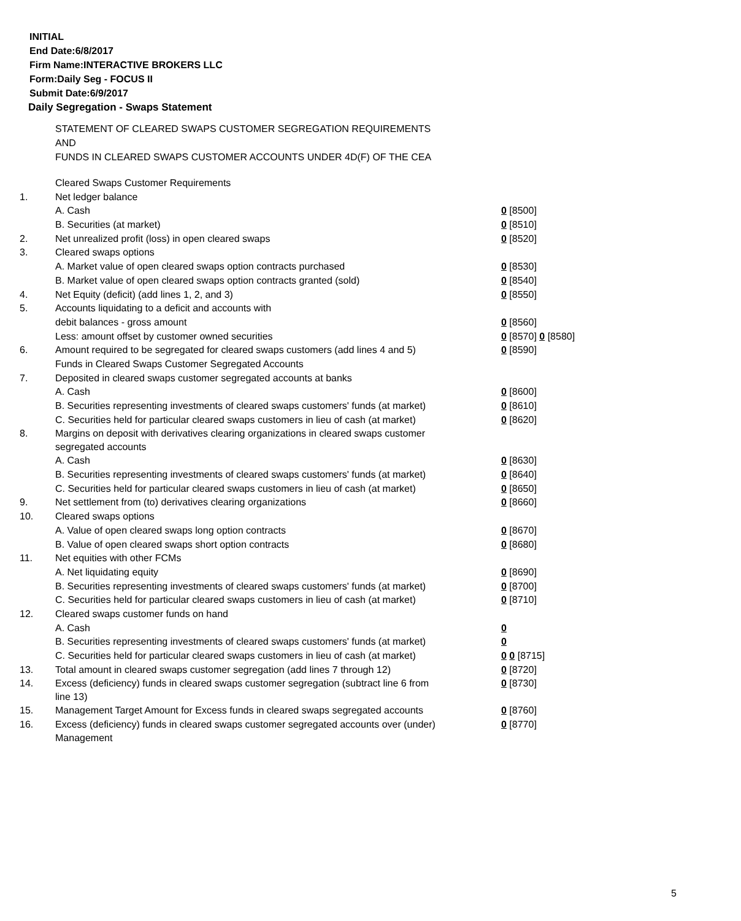INITIAL
End Date:6/8/2017
Firm Name:INTERACTIVE BROKERS LLC
Form:Daily Seg - FOCUS II
Submit Date:6/9/2017
Daily Segregation - Swaps Statement
STATEMENT OF CLEARED SWAPS CUSTOMER SEGREGATION REQUIREMENTS
AND
FUNDS IN CLEARED SWAPS CUSTOMER ACCOUNTS UNDER 4D(F) OF THE CEA
| | Cleared Swaps Customer Requirements | |
| 1. | Net ledger balance | |
| | A. Cash | 0 [8500] |
| | B. Securities (at market) | 0 [8510] |
| 2. | Net unrealized profit (loss) in open cleared swaps | 0 [8520] |
| 3. | Cleared swaps options | |
| | A. Market value of open cleared swaps option contracts purchased | 0 [8530] |
| | B. Market value of open cleared swaps option contracts granted (sold) | 0 [8540] |
| 4. | Net Equity (deficit) (add lines 1, 2, and 3) | 0 [8550] |
| 5. | Accounts liquidating to a deficit and accounts with | |
| | debit balances - gross amount | 0 [8560] |
| | Less: amount offset by customer owned securities | 0 [8570] 0 [8580] |
| 6. | Amount required to be segregated for cleared swaps customers (add lines 4 and 5) | 0 [8590] |
| | Funds in Cleared Swaps Customer Segregated Accounts | |
| 7. | Deposited in cleared swaps customer segregated accounts at banks | |
| | A. Cash | 0 [8600] |
| | B. Securities representing investments of cleared swaps customers' funds (at market) | 0 [8610] |
| | C. Securities held for particular cleared swaps customers in lieu of cash (at market) | 0 [8620] |
| 8. | Margins on deposit with derivatives clearing organizations in cleared swaps customer segregated accounts | |
| | A. Cash | 0 [8630] |
| | B. Securities representing investments of cleared swaps customers' funds (at market) | 0 [8640] |
| | C. Securities held for particular cleared swaps customers in lieu of cash (at market) | 0 [8650] |
| 9. | Net settlement from (to) derivatives clearing organizations | 0 [8660] |
| 10. | Cleared swaps options | |
| | A. Value of open cleared swaps long option contracts | 0 [8670] |
| | B. Value of open cleared swaps short option contracts | 0 [8680] |
| 11. | Net equities with other FCMs | |
| | A. Net liquidating equity | 0 [8690] |
| | B. Securities representing investments of cleared swaps customers' funds (at market) | 0 [8700] |
| | C. Securities held for particular cleared swaps customers in lieu of cash (at market) | 0 [8710] |
| 12. | Cleared swaps customer funds on hand | |
| | A. Cash | 0 |
| | B. Securities representing investments of cleared swaps customers' funds (at market) | 0 |
| | C. Securities held for particular cleared swaps customers in lieu of cash (at market) | 0 0 [8715] |
| 13. | Total amount in cleared swaps customer segregation (add lines 7 through 12) | 0 [8720] |
| 14. | Excess (deficiency) funds in cleared swaps customer segregation (subtract line 6 from line 13) | 0 [8730] |
| 15. | Management Target Amount for Excess funds in cleared swaps segregated accounts | 0 [8760] |
| 16. | Excess (deficiency) funds in cleared swaps customer segregated accounts over (under) Management | 0 [8770] |
5